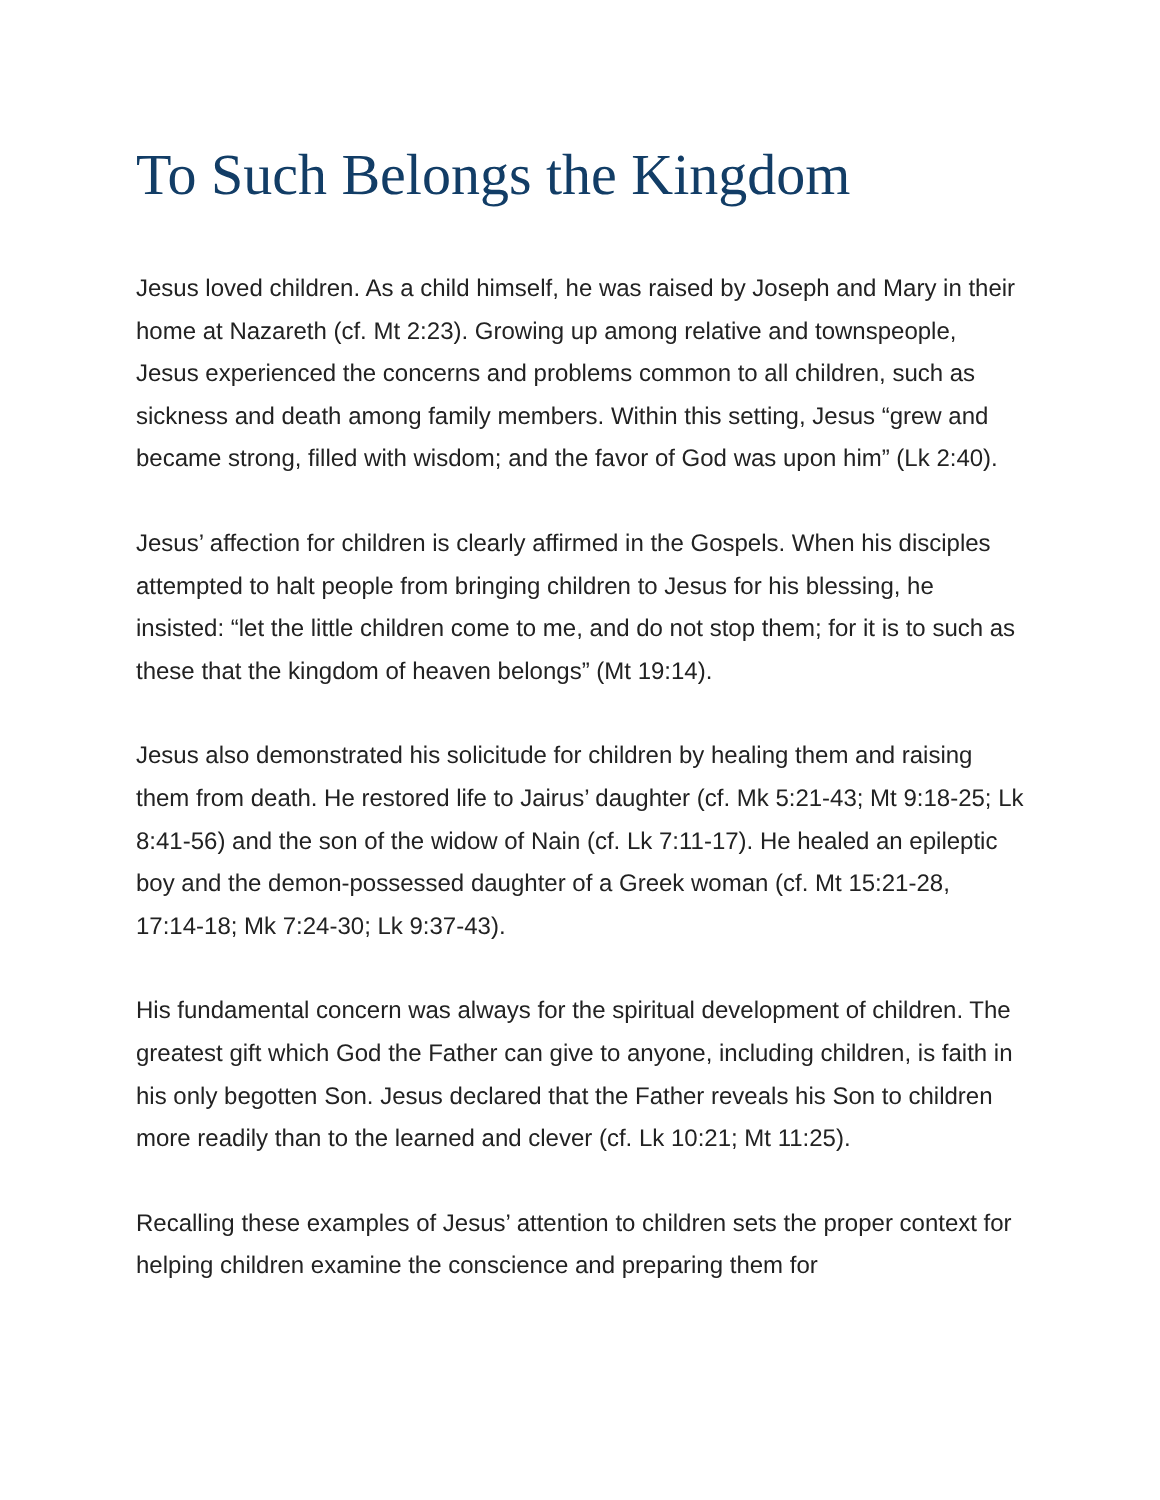To Such Belongs the Kingdom
Jesus loved children. As a child himself, he was raised by Joseph and Mary in their home at Nazareth (cf. Mt 2:23). Growing up among relative and townspeople, Jesus experienced the concerns and problems common to all children, such as sickness and death among family members. Within this setting, Jesus “grew and became strong, filled with wisdom; and the favor of God was upon him” (Lk 2:40).
Jesus’ affection for children is clearly affirmed in the Gospels. When his disciples attempted to halt people from bringing children to Jesus for his blessing, he insisted: “let the little children come to me, and do not stop them; for it is to such as these that the kingdom of heaven belongs” (Mt 19:14).
Jesus also demonstrated his solicitude for children by healing them and raising them from death. He restored life to Jairus’ daughter (cf. Mk 5:21-43; Mt 9:18-25; Lk 8:41-56) and the son of the widow of Nain (cf. Lk 7:11-17). He healed an epileptic boy and the demon-possessed daughter of a Greek woman (cf. Mt 15:21-28, 17:14-18; Mk 7:24-30; Lk 9:37-43).
His fundamental concern was always for the spiritual development of children. The greatest gift which God the Father can give to anyone, including children, is faith in his only begotten Son. Jesus declared that the Father reveals his Son to children more readily than to the learned and clever (cf. Lk 10:21; Mt 11:25).
Recalling these examples of Jesus’ attention to children sets the proper context for helping children examine the conscience and preparing them for